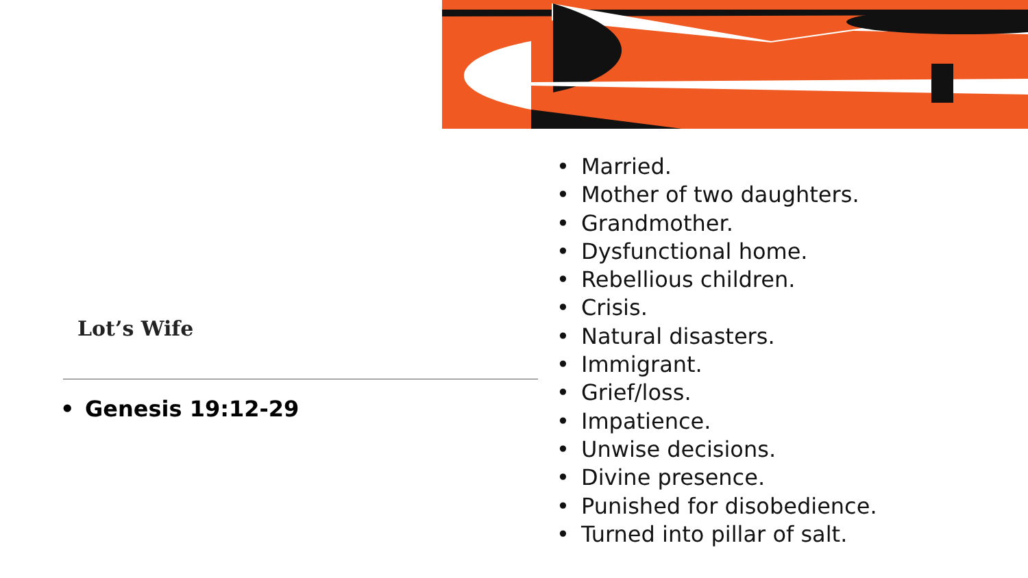Lot’s Wife
• Genesis 19:12-29
• Married.
• Mother of two daughters.
• Grandmother.
• Dysfunctional home.
• Rebellious children.
• Crisis.
• Natural disasters.
• Immigrant.
• Grief/loss.
• Impatience.
• Unwise decisions.
• Divine presence.
• Punished for disobedience.
• Turned into pillar of salt.